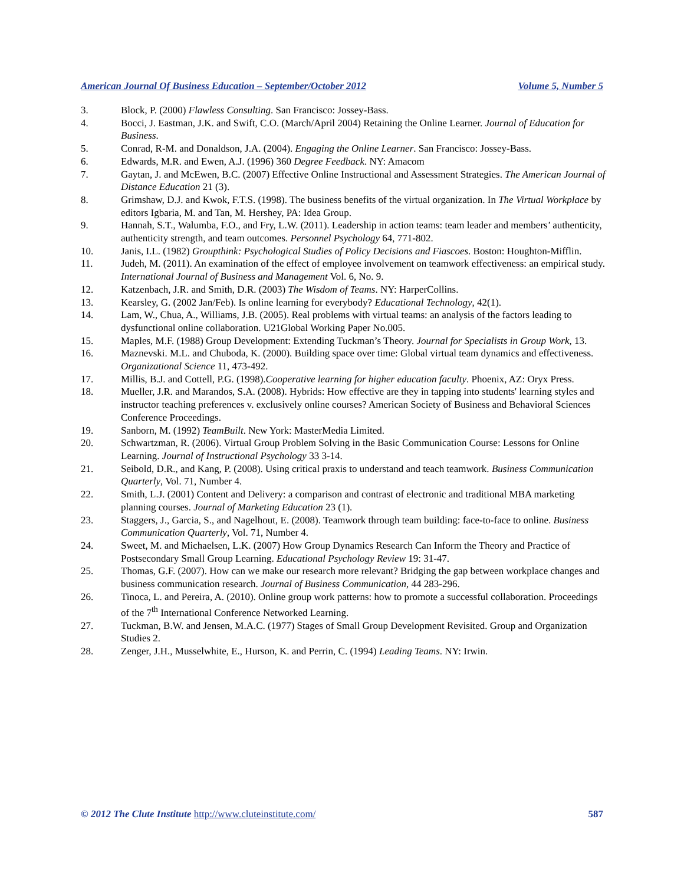American Journal Of Business Education – September/October 2012 Volume 5, Number 5
3. Block, P. (2000) Flawless Consulting. San Francisco: Jossey-Bass.
4. Bocci, J. Eastman, J.K. and Swift, C.O. (March/April 2004) Retaining the Online Learner. Journal of Education for Business.
5. Conrad, R-M. and Donaldson, J.A. (2004). Engaging the Online Learner. San Francisco: Jossey-Bass.
6. Edwards, M.R. and Ewen, A.J. (1996) 360 Degree Feedback. NY: Amacom
7. Gaytan, J. and McEwen, B.C. (2007) Effective Online Instructional and Assessment Strategies. The American Journal of Distance Education 21 (3).
8. Grimshaw, D.J. and Kwok, F.T.S. (1998). The business benefits of the virtual organization. In The Virtual Workplace by editors Igbaria, M. and Tan, M. Hershey, PA: Idea Group.
9. Hannah, S.T., Walumba, F.O., and Fry, L.W. (2011). Leadership in action teams: team leader and members’ authenticity, authenticity strength, and team outcomes. Personnel Psychology 64, 771-802.
10. Janis, I.L. (1982) Groupthink: Psychological Studies of Policy Decisions and Fiascoes. Boston: Houghton-Mifflin.
11. Judeh, M. (2011). An examination of the effect of employee involvement on teamwork effectiveness: an empirical study. International Journal of Business and Management Vol. 6, No. 9.
12. Katzenbach, J.R. and Smith, D.R. (2003) The Wisdom of Teams. NY: HarperCollins.
13. Kearsley, G. (2002 Jan/Feb). Is online learning for everybody? Educational Technology, 42(1).
14. Lam, W., Chua, A., Williams, J.B. (2005). Real problems with virtual teams: an analysis of the factors leading to dysfunctional online collaboration. U21Global Working Paper No.005.
15. Maples, M.F. (1988) Group Development: Extending Tuckman’s Theory. Journal for Specialists in Group Work, 13.
16. Maznevski. M.L. and Chuboda, K. (2000). Building space over time: Global virtual team dynamics and effectiveness. Organizational Science 11, 473-492.
17. Millis, B.J. and Cottell, P.G. (1998).Cooperative learning for higher education faculty. Phoenix, AZ: Oryx Press.
18. Mueller, J.R. and Marandos, S.A. (2008). Hybrids: How effective are they in tapping into students' learning styles and instructor teaching preferences v. exclusively online courses? American Society of Business and Behavioral Sciences Conference Proceedings.
19. Sanborn, M. (1992) TeamBuilt. New York: MasterMedia Limited.
20. Schwartzman, R. (2006). Virtual Group Problem Solving in the Basic Communication Course: Lessons for Online Learning. Journal of Instructional Psychology 33 3-14.
21. Seibold, D.R., and Kang, P. (2008). Using critical praxis to understand and teach teamwork. Business Communication Quarterly, Vol. 71, Number 4.
22. Smith, L.J. (2001) Content and Delivery: a comparison and contrast of electronic and traditional MBA marketing planning courses. Journal of Marketing Education 23 (1).
23. Staggers, J., Garcia, S., and Nagelhout, E. (2008). Teamwork through team building: face-to-face to online. Business Communication Quarterly, Vol. 71, Number 4.
24. Sweet, M. and Michaelsen, L.K. (2007) How Group Dynamics Research Can Inform the Theory and Practice of Postsecondary Small Group Learning. Educational Psychology Review 19: 31-47.
25. Thomas, G.F. (2007). How can we make our research more relevant? Bridging the gap between workplace changes and business communication research. Journal of Business Communication, 44 283-296.
26. Tinoca, L. and Pereira, A. (2010). Online group work patterns: how to promote a successful collaboration. Proceedings of the 7<sup>th</sup> International Conference Networked Learning.
27. Tuckman, B.W. and Jensen, M.A.C. (1977) Stages of Small Group Development Revisited. Group and Organization Studies 2.
28. Zenger, J.H., Musselwhite, E., Hurson, K. and Perrin, C. (1994) Leading Teams. NY: Irwin.
© 2012 The Clute Institute http://www.cluteinstitute.com/ 587